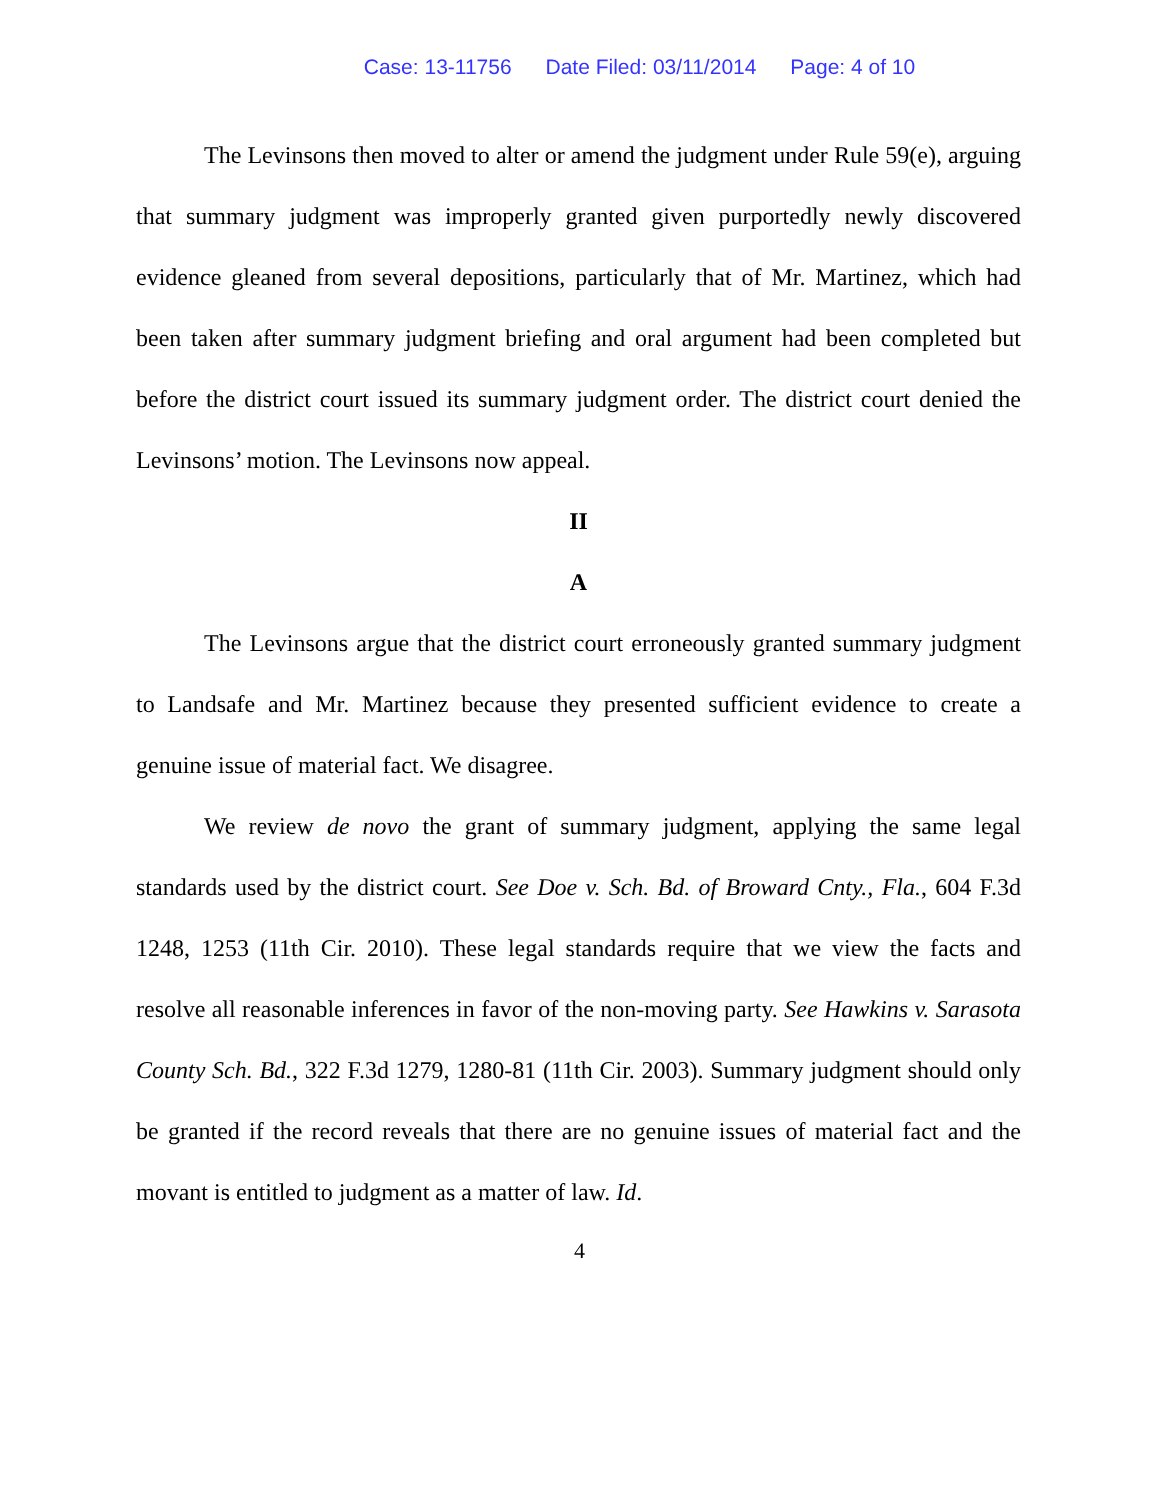Case: 13-11756 Date Filed: 03/11/2014 Page: 4 of 10
The Levinsons then moved to alter or amend the judgment under Rule 59(e), arguing that summary judgment was improperly granted given purportedly newly discovered evidence gleaned from several depositions, particularly that of Mr. Martinez, which had been taken after summary judgment briefing and oral argument had been completed but before the district court issued its summary judgment order. The district court denied the Levinsons’ motion. The Levinsons now appeal.
II
A
The Levinsons argue that the district court erroneously granted summary judgment to Landsafe and Mr. Martinez because they presented sufficient evidence to create a genuine issue of material fact. We disagree.
We review de novo the grant of summary judgment, applying the same legal standards used by the district court. See Doe v. Sch. Bd. of Broward Cnty., Fla., 604 F.3d 1248, 1253 (11th Cir. 2010). These legal standards require that we view the facts and resolve all reasonable inferences in favor of the non-moving party. See Hawkins v. Sarasota County Sch. Bd., 322 F.3d 1279, 1280-81 (11th Cir. 2003). Summary judgment should only be granted if the record reveals that there are no genuine issues of material fact and the movant is entitled to judgment as a matter of law. Id.
4